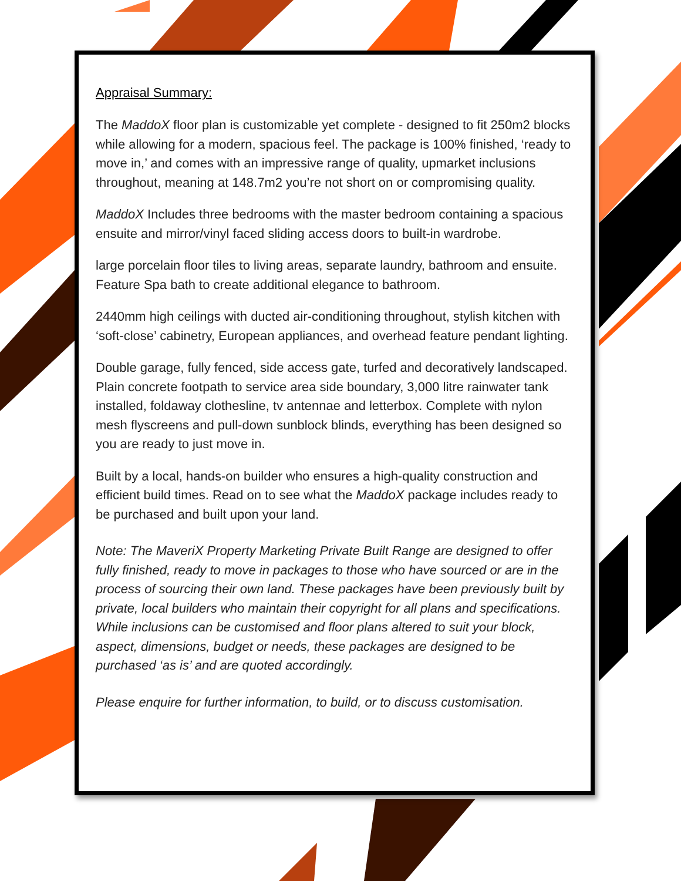Appraisal Summary:
The MaddoX floor plan is customizable yet complete - designed to fit 250m2 blocks while allowing for a modern, spacious feel. The package is 100% finished, ‘ready to move in,’ and comes with an impressive range of quality, upmarket inclusions throughout, meaning at 148.7m2 you’re not short on or compromising quality.
MaddoX Includes three bedrooms with the master bedroom containing a spacious ensuite and mirror/vinyl faced sliding access doors to built-in wardrobe.
large porcelain floor tiles to living areas, separate laundry, bathroom and ensuite. Feature Spa bath to create additional elegance to bathroom.
2440mm high ceilings with ducted air-conditioning throughout, stylish kitchen with ‘soft-close’ cabinetry, European appliances, and overhead feature pendant lighting.
Double garage, fully fenced, side access gate, turfed and decoratively landscaped. Plain concrete footpath to service area side boundary, 3,000 litre rainwater tank installed, foldaway clothesline, tv antennae and letterbox. Complete with nylon mesh flyscreens and pull-down sunblock blinds, everything has been designed so you are ready to just move in.
Built by a local, hands-on builder who ensures a high-quality construction and efficient build times. Read on to see what the MaddoX package includes ready to be purchased and built upon your land.
Note: The MaveriX Property Marketing Private Built Range are designed to offer fully finished, ready to move in packages to those who have sourced or are in the process of sourcing their own land. These packages have been previously built by private, local builders who maintain their copyright for all plans and specifications. While inclusions can be customised and floor plans altered to suit your block, aspect, dimensions, budget or needs, these packages are designed to be purchased ‘as is’ and are quoted accordingly.
Please enquire for further information, to build, or to discuss customisation.